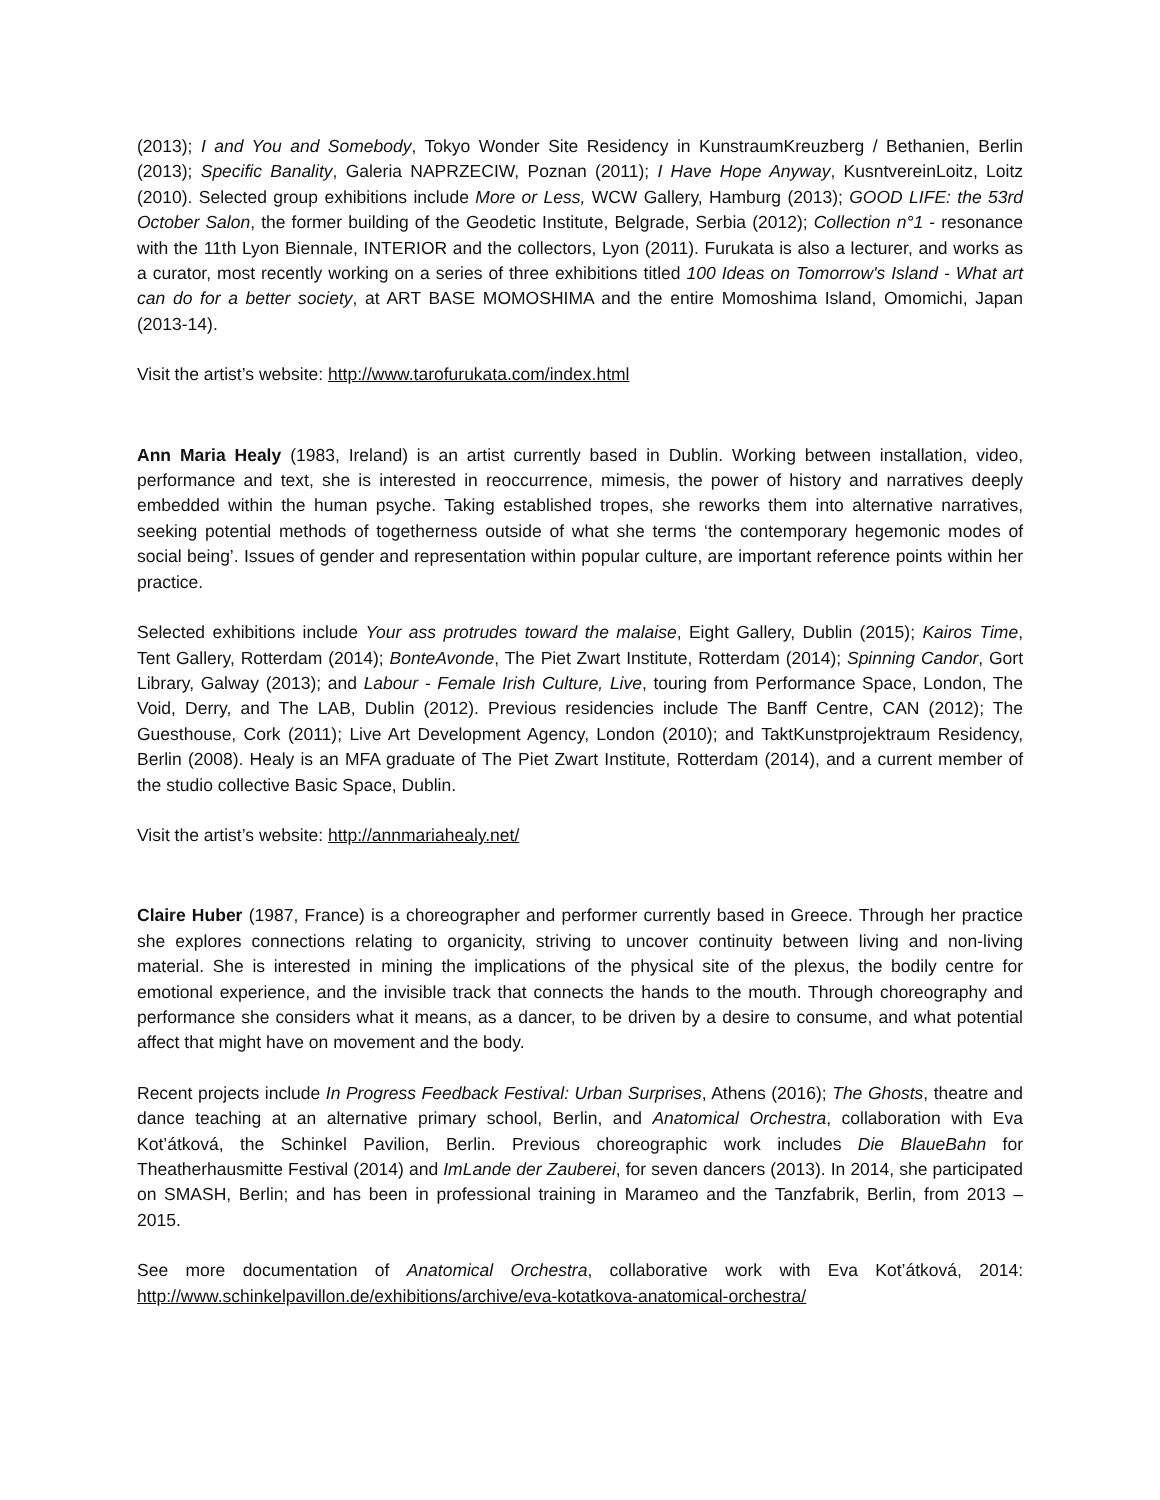(2013); I and You and Somebody, Tokyo Wonder Site Residency in KunstraumKreuzberg / Bethanien, Berlin (2013); Specific Banality, Galeria NAPRZECIW, Poznan (2011); I Have Hope Anyway, KusntvereinLoitz, Loitz (2010). Selected group exhibitions include More or Less, WCW Gallery, Hamburg (2013); GOOD LIFE: the 53rd October Salon, the former building of the Geodetic Institute, Belgrade, Serbia (2012); Collection n°1 - resonance with the 11th Lyon Biennale, INTERIOR and the collectors, Lyon (2011). Furukata is also a lecturer, and works as a curator, most recently working on a series of three exhibitions titled 100 Ideas on Tomorrow's Island - What art can do for a better society, at ART BASE MOMOSHIMA and the entire Momoshima Island, Omomichi, Japan (2013-14).
Visit the artist’s website: http://www.tarofurukata.com/index.html
Ann Maria Healy (1983, Ireland) is an artist currently based in Dublin. Working between installation, video, performance and text, she is interested in reoccurrence, mimesis, the power of history and narratives deeply embedded within the human psyche. Taking established tropes, she reworks them into alternative narratives, seeking potential methods of togetherness outside of what she terms ‘the contemporary hegemonic modes of social being’. Issues of gender and representation within popular culture, are important reference points within her practice.
Selected exhibitions include Your ass protrudes toward the malaise, Eight Gallery, Dublin (2015); Kairos Time, Tent Gallery, Rotterdam (2014); BonteAvonde, The Piet Zwart Institute, Rotterdam (2014); Spinning Candor, Gort Library, Galway (2013); and Labour - Female Irish Culture, Live, touring from Performance Space, London, The Void, Derry, and The LAB, Dublin (2012). Previous residencies include The Banff Centre, CAN (2012); The Guesthouse, Cork (2011); Live Art Development Agency, London (2010); and TaktKunstprojektraum Residency, Berlin (2008). Healy is an MFA graduate of The Piet Zwart Institute, Rotterdam (2014), and a current member of the studio collective Basic Space, Dublin.
Visit the artist’s website: http://annmariahealy.net/
Claire Huber (1987, France) is a choreographer and performer currently based in Greece. Through her practice she explores connections relating to organicity, striving to uncover continuity between living and non-living material. She is interested in mining the implications of the physical site of the plexus, the bodily centre for emotional experience, and the invisible track that connects the hands to the mouth. Through choreography and performance she considers what it means, as a dancer, to be driven by a desire to consume, and what potential affect that might have on movement and the body.
Recent projects include In Progress Feedback Festival: Urban Surprises, Athens (2016); The Ghosts, theatre and dance teaching at an alternative primary school, Berlin, and Anatomical Orchestra, collaboration with Eva Kot’átková, the Schinkel Pavilion, Berlin. Previous choreographic work includes Die BlaueBahn for Theatherhausmitte Festival (2014) and ImLande der Zauberei, for seven dancers (2013). In 2014, she participated on SMASH, Berlin; and has been in professional training in Marameo and the Tanzfabrik, Berlin, from 2013 – 2015.
See more documentation of Anatomical Orchestra, collaborative work with Eva Kot’átková, 2014: http://www.schinkelpavillon.de/exhibitions/archive/eva-kotatkova-anatomical-orchestra/